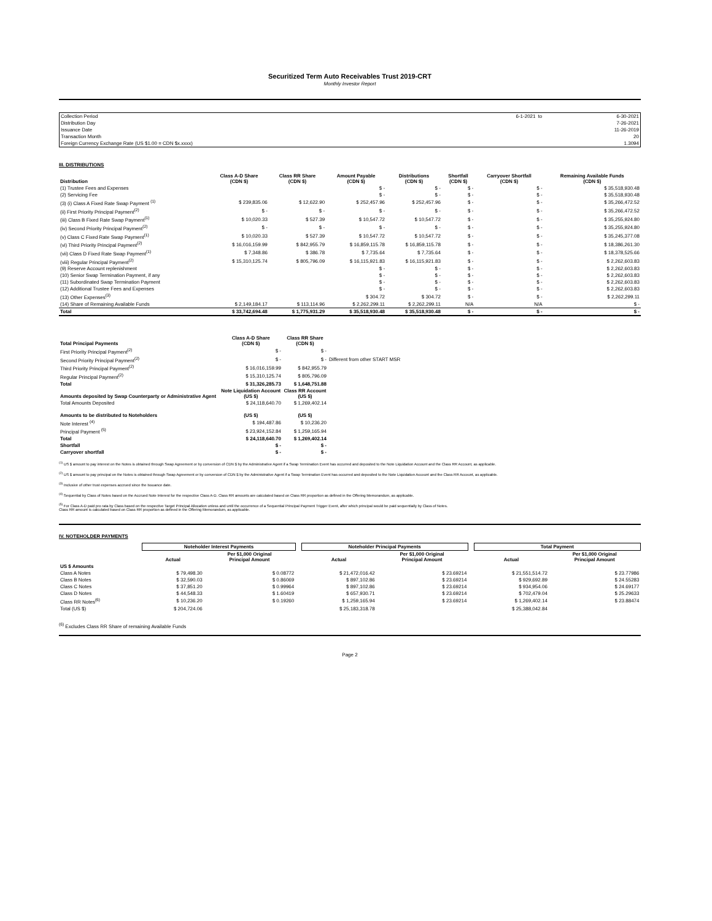Securitized Term Auto Receivables Trust 2019-CRT
Monthly Investor Report
| Collection Period | 6-1-2021 | to | 6-30-2021 |
| Distribution Day | | | 7-26-2021 |
| Issuance Date | | | 11-26-2019 |
| Transaction Month | | | 20 |
| Foreign Currency Exchange Rate (US $1.00 = CDN $x.xxxx) | | | 1.3094 |
III. DISTRIBUTIONS
| Distribution | Class A-D Share (CDN $) | Class RR Share (CDN $) | Amount Payable (CDN $) | Distributions (CDN $) | Shortfall (CDN $) | Carryover Shortfall (CDN $) | Remaining Available Funds (CDN $) |
| --- | --- | --- | --- | --- | --- | --- | --- |
| (1) Trustee Fees and Expenses | | | $ - | $ - | $ - | $ - | $ 35,518,930.48 |
| (2) Servicing Fee | | | $ - | $ - | $ - | $ - | $ 35,518,930.48 |
| (3) (i) Class A Fixed Rate Swap Payment <sup>(1)</sup> | $ 239,835.06 | $ 12,622.90 | $ 252,457.96 | $ 252,457.96 | $ - | $ - | $ 35,266,472.52 |
| (ii) First Priority Principal Payment<sup>(2)</sup> | $ - | $ - | $ - | $ - | $ - | $ - | $ 35,266,472.52 |
| (iii) Class B Fixed Rate Swap Payment<sup>(1)</sup> | $ 10,020.33 | $ 527.39 | $ 10,547.72 | $ 10,547.72 | $ - | $ - | $ 35,255,924.80 |
| (iv) Second Priority Principal Payment<sup>(2)</sup> | $ - | $ - | $ - | $ - | $ - | $ - | $ 35,255,924.80 |
| (v) Class C Fixed Rate Swap Payment<sup>(1)</sup> | $ 10,020.33 | $ 527.39 | $ 10,547.72 | $ 10,547.72 | $ - | $ - | $ 35,245,377.08 |
| (vi) Third Priority Principal Payment<sup>(2)</sup> | $ 16,016,159.99 | $ 842,955.79 | $ 16,859,115.78 | $ 16,859,115.78 | $ - | $ - | $ 18,386,261.30 |
| (vii) Class D Fixed Rate Swap Payment<sup>(1)</sup> | $ 7,348.86 | $ 386.78 | $ 7,735.64 | $ 7,735.64 | $ - | $ - | $ 18,378,525.66 |
| (viii) Regular Principal Payment<sup>(2)</sup> | $ 15,310,125.74 | $ 805,796.09 | $ 16,115,921.83 | $ 16,115,921.83 | $ - | $ - | $ 2,262,603.83 |
| (9) Reserve Account replenishment | | | $ - | $ - | $ - | $ - | $ 2,262,603.83 |
| (10) Senior Swap Termination Payment, if any | | | $ - | $ - | $ - | $ - | $ 2,262,603.83 |
| (11) Subordinated Swap Termination Payment | | | $ - | $ - | $ - | $ - | $ 2,262,603.83 |
| (12) Additional Trustee Fees and Expenses | | | $ - | $ - | $ - | $ - | $ 2,262,603.83 |
| (13) Other Expenses<sup>(3)</sup> | | | $ 304.72 | $ 304.72 | $ - | $ - | $ 2,262,299.11 |
| (14) Share of Remaining Available Funds | $ 2,149,184.17 | $ 113,114.96 | $ 2,262,299.11 | $ 2,262,299.11 | N/A | N/A | $ - |
| Total | $ 33,742,694.48 | $ 1,775,931.29 | $ 35,518,930.48 | $ 35,518,930.48 | $ - | $ - | $ - |
| Total Principal Payments | Class A-D Share (CDN $) | Class RR Share (CDN $) | |
| First Priority Principal Payment<sup>(2)</sup> | $ - | $ - | |
| Second Priority Principal Payment<sup>(2)</sup> | $ - | $ - | Different from other START MSR |
| Third Priority Principal Payment<sup>(2)</sup> | $ 16,016,159.99 | $ 842,955.79 | |
| Regular Principal Payment<sup>(2)</sup> | $ 15,310,125.74 | $ 805,796.09 | |
| Total | $ 31,326,285.73 | $ 1,648,751.88 | |
| Amounts deposited by Swap Counterparty or Administrative Agent | Note Liquidation Account (US $) | Class RR Account (US $) | |
| Total Amounts Deposited | $ 24,118,640.70 | $ 1,269,402.14 | |
| Amounts to be distributed to Noteholders | (US $) | (US $) | |
| Note Interest <sup>(4)</sup> | $ 194,487.86 | $ 10,236.20 | |
| Principal Payment <sup>(5)</sup> | $ 23,924,152.84 | $ 1,259,165.94 | |
| Total | $ 24,118,640.70 | $ 1,269,402.14 | |
| Shortfall | $ - | $ - | |
| Carryover shortfall | $ - | $ - | |
<sup>(1)</sup> US $ amount to pay interest on the Notes is obtained through Swap Agreement or by conversion of CDN $ by the Administrative Agent if a Swap Termination Event has occurred and deposited to the Note Liquidation Account and the Class RR Account, as applicable.
<sup>(2)</sup> US $ amount to pay principal on the Notes is obtained through Swap Agreement or by conversion of CDN $ by the Administrative Agent if a Swap Termination Event has occurred and deposited to the Note Liquidation Account and the Class RR Account, as applicable.
<sup>(3)</sup> Inclusive of other trust expenses accrued since the Issuance date.
<sup>(4)</sup> Sequential by Class of Notes based on the Accrued Note Interest for the respective Class A-D. Class RR amounts are calculated based on Class RR proportion as defined in the Offering Memorandum, as applicable.
<sup>(5)</sup> For Class A-D paid pro rata by Class based on the respective Target Principal Allocation unless and until the occurrence of a Sequential Principal Payment Trigger Event, after which principal would be paid sequentially by Class of Notes.
Class RR amount is calculated based on Class RR proportion as defined in the Offering Memorandum, as applicable.
IV. NOTEHOLDER PAYMENTS
| | Noteholder Interest Payments | | | Noteholder Principal Payments | | | Total Payment | |
| | Actual | Per $1,000 Original Principal Amount | | Actual | Per $1,000 Original Principal Amount | | Actual | Per $1,000 Original Principal Amount |
| US $ Amounts | | | | | | | | |
| Class A Notes | $ 79,498.30 | $ 0.08772 | | $ 21,472,016.42 | $ 23.69214 | | $ 21,551,514.72 | $ 23.77986 |
| Class B Notes | $ 32,590.03 | $ 0.86069 | | $ 897,102.86 | $ 23.69214 | | $ 929,692.89 | $ 24.55283 |
| Class C Notes | $ 37,851.20 | $ 0.99964 | | $ 897,102.86 | $ 23.69214 | | $ 934,954.06 | $ 24.69177 |
| Class D Notes | $ 44,548.33 | $ 1.60419 | | $ 657,930.71 | $ 23.69214 | | $ 702,479.04 | $ 25.29633 |
| Class RR Notes<sup>(6)</sup> | $ 10,236.20 | $ 0.19260 | | $ 1,259,165.94 | $ 23.69214 | | $ 1,269,402.14 | $ 23.88474 |
| Total (US $) | $ 204,724.06 | | | $ 25,183,318.78 | | | $ 25,388,042.84 | |
<sup>(6)</sup> Excludes Class RR Share of remaining Available Funds
Page 2